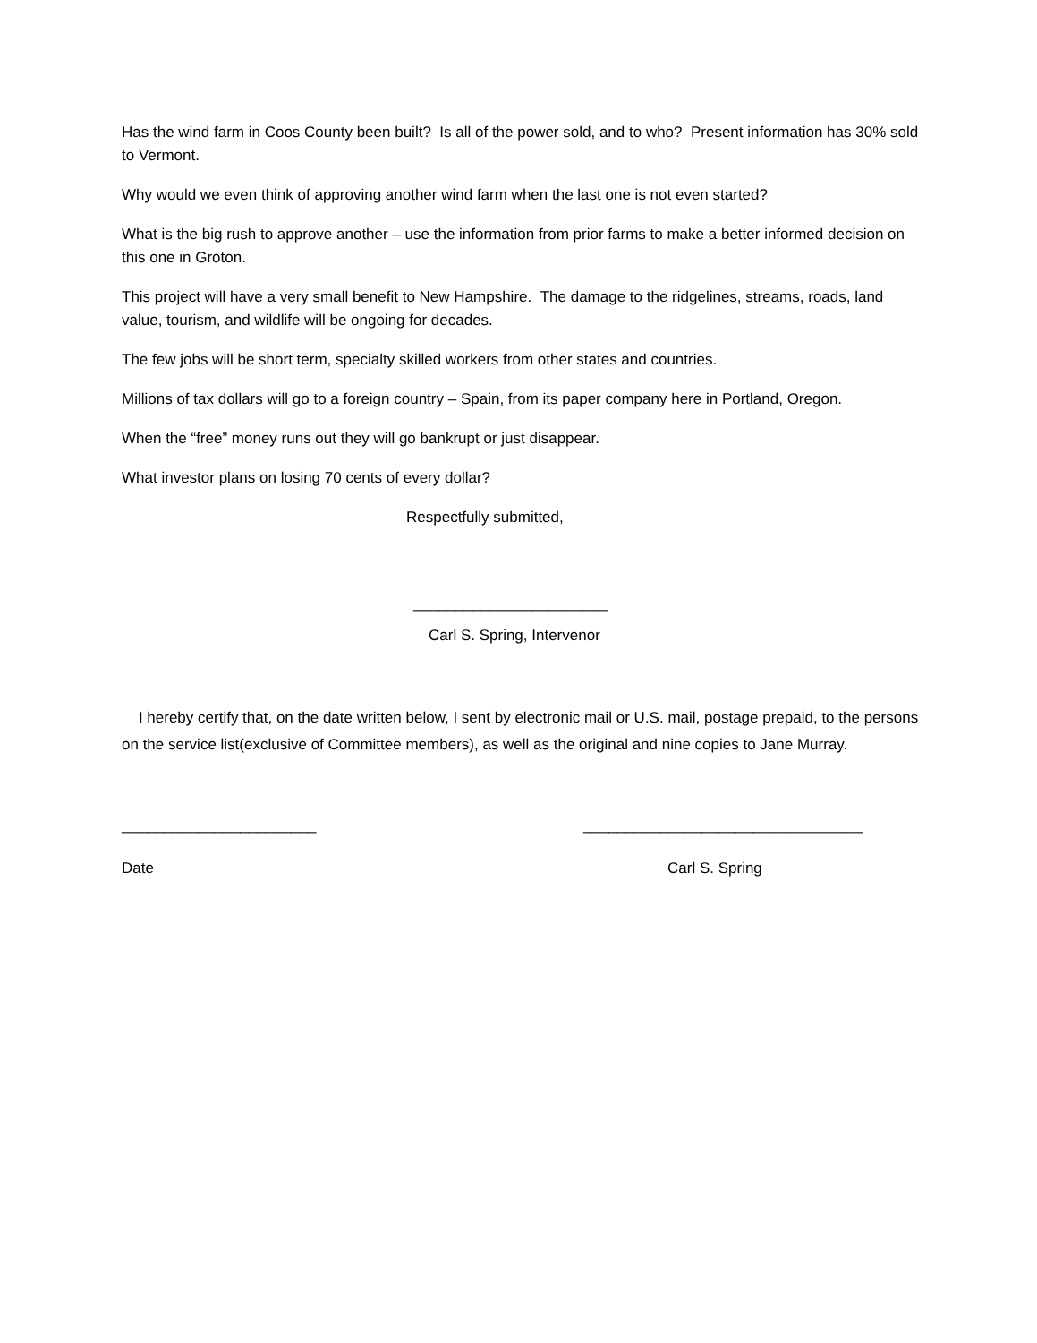Has the wind farm in Coos County been built? Is all of the power sold, and to who? Present information has 30% sold to Vermont.
Why would we even think of approving another wind farm when the last one is not even started?
What is the big rush to approve another – use the information from prior farms to make a better informed decision on this one in Groton.
This project will have a very small benefit to New Hampshire. The damage to the ridgelines, streams, roads, land value, tourism, and wildlife will be ongoing for decades.
The few jobs will be short term, specialty skilled workers from other states and countries.
Millions of tax dollars will go to a foreign country – Spain, from its paper company here in Portland, Oregon.
When the “free” money runs out they will go bankrupt or just disappear.
What investor plans on losing 70 cents of every dollar?
Respectfully submitted,
_______________________
Carl S. Spring, Intervenor
I hereby certify that, on the date written below, I sent by electronic mail or U.S. mail, postage prepaid, to the persons on the service list(exclusive of Committee members), as well as the original and nine copies to Jane Murray.
_______________________ _________________________________
Date Carl S. Spring